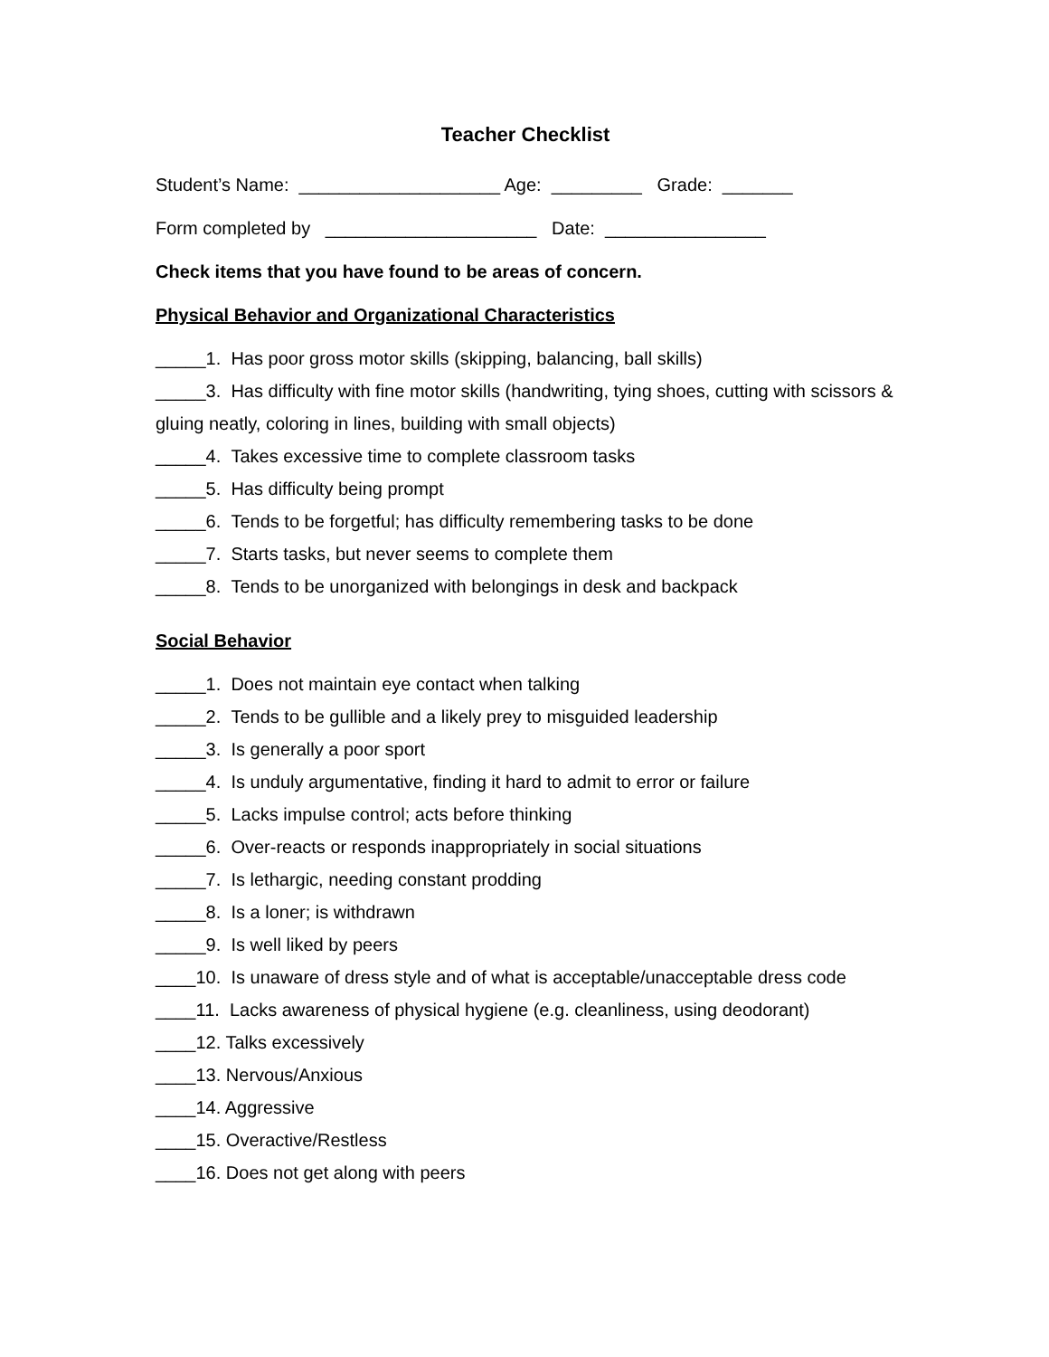Teacher Checklist
Student’s Name: ____________________ Age: _________ Grade: _______
Form completed by _____________________ Date: ________________
Check items that you have found to be areas of concern.
Physical Behavior and Organizational Characteristics
_____1. Has poor gross motor skills (skipping, balancing, ball skills)
_____3. Has difficulty with fine motor skills (handwriting, tying shoes, cutting with scissors & gluing neatly, coloring in lines, building with small objects)
_____4. Takes excessive time to complete classroom tasks
_____5. Has difficulty being prompt
_____6. Tends to be forgetful; has difficulty remembering tasks to be done
_____7. Starts tasks, but never seems to complete them
_____8. Tends to be unorganized with belongings in desk and backpack
Social Behavior
_____1. Does not maintain eye contact when talking
_____2. Tends to be gullible and a likely prey to misguided leadership
_____3. Is generally a poor sport
_____4. Is unduly argumentative, finding it hard to admit to error or failure
_____5. Lacks impulse control; acts before thinking
_____6. Over-reacts or responds inappropriately in social situations
_____7. Is lethargic, needing constant prodding
_____8. Is a loner; is withdrawn
_____9. Is well liked by peers
____10. Is unaware of dress style and of what is acceptable/unacceptable dress code
____11. Lacks awareness of physical hygiene (e.g. cleanliness, using deodorant)
____12. Talks excessively
____13. Nervous/Anxious
____14. Aggressive
____15. Overactive/Restless
____16. Does not get along with peers